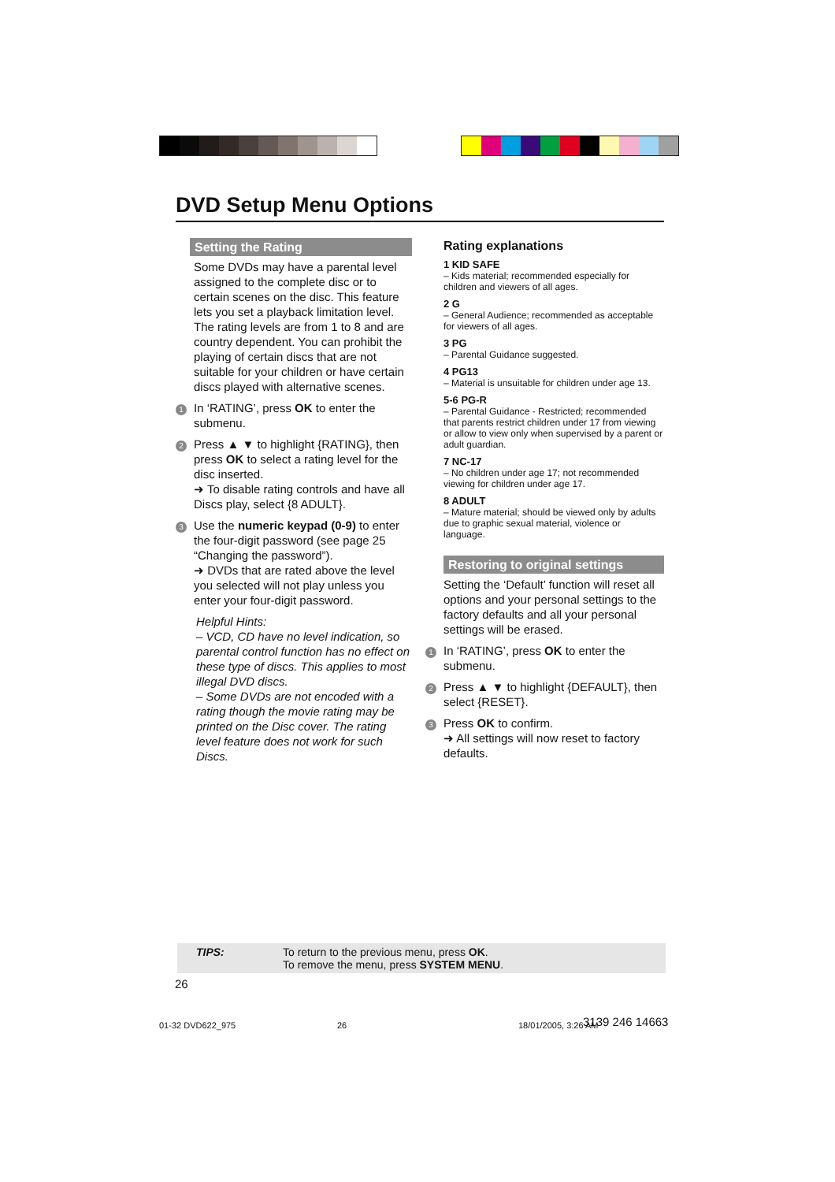DVD Setup Menu Options
Setting the Rating
Some DVDs may have a parental level assigned to the complete disc or to certain scenes on the disc. This feature lets you set a playback limitation level. The rating levels are from 1 to 8 and are country dependent. You can prohibit the playing of certain discs that are not suitable for your children or have certain discs played with alternative scenes.
1 In ‘RATING’, press OK to enter the submenu.
2 Press ▲ ▼ to highlight {RATING}, then press OK to select a rating level for the disc inserted.
➜ To disable rating controls and have all Discs play, select {8 ADULT}.
3 Use the numeric keypad (0-9) to enter the four-digit password (see page 25 “Changing the password”).
➜ DVDs that are rated above the level you selected will not play unless you enter your four-digit password.
Helpful Hints:
– VCD, CD have no level indication, so parental control function has no effect on these type of discs. This applies to most illegal DVD discs.
– Some DVDs are not encoded with a rating though the movie rating may be printed on the Disc cover. The rating level feature does not work for such Discs.
Rating explanations
1 KID SAFE
– Kids material; recommended especially for children and viewers of all ages.
2 G
– General Audience; recommended as acceptable for viewers of all ages.
3 PG
– Parental Guidance suggested.
4 PG13
– Material is unsuitable for children under age 13.
5-6 PG-R
– Parental Guidance - Restricted; recommended that parents restrict children under 17 from viewing or allow to view only when supervised by a parent or adult guardian.
7 NC-17
– No children under age 17; not recommended viewing for children under age 17.
8 ADULT
– Mature material; should be viewed only by adults due to graphic sexual material, violence or language.
Restoring to original settings
Setting the ‘Default’ function will reset all options and your personal settings to the factory defaults and all your personal settings will be erased.
1 In ‘RATING’, press OK to enter the submenu.
2 Press ▲ ▼ to highlight {DEFAULT}, then select {RESET}.
3 Press OK to confirm.
➜ All settings will now reset to factory defaults.
TIPS: To return to the previous menu, press OK.
To remove the menu, press SYSTEM MENU.
26
01-32 DVD622_975 26 18/01/2005, 3:26 AM 3139 246 14663